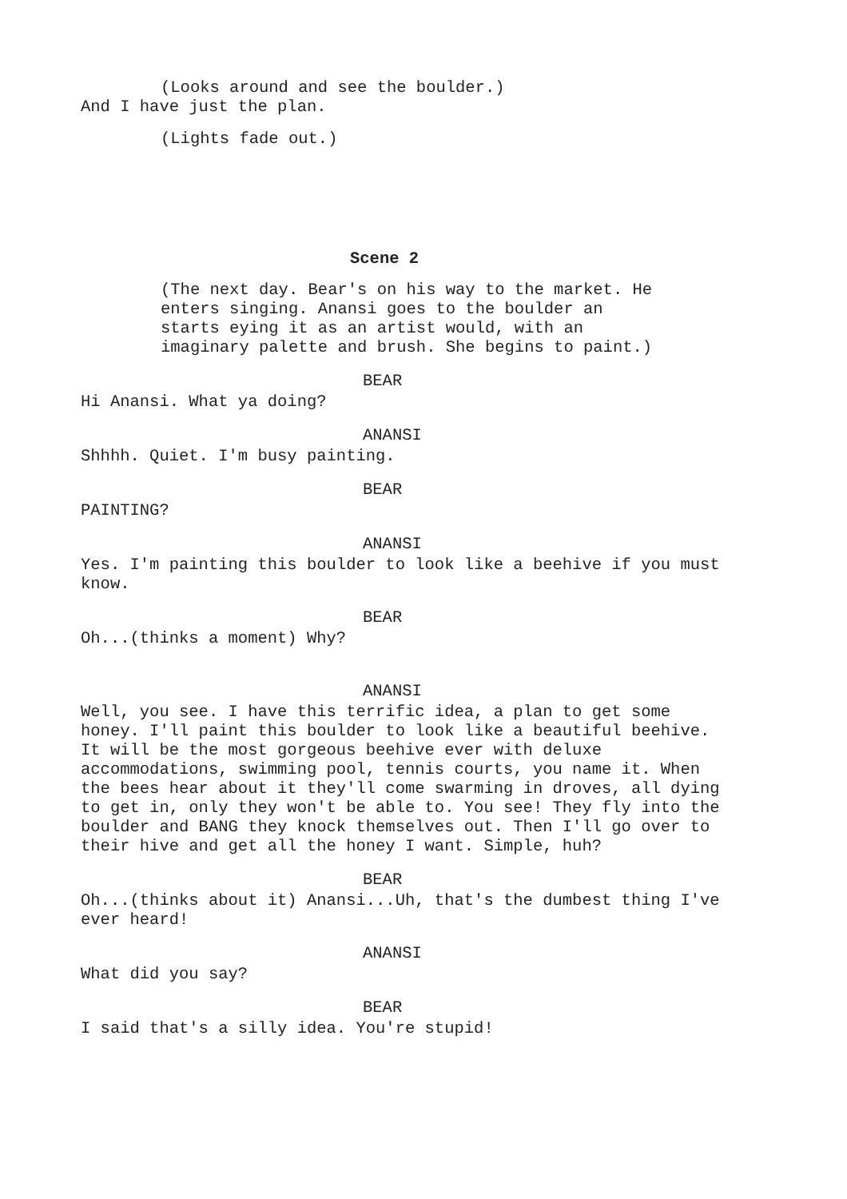(Looks around and see the boulder.)
And I have just the plan.
(Lights fade out.)
Scene 2
(The next day. Bear's on his way to the market. He enters singing. Anansi goes to the boulder an starts eying it as an artist would, with an imaginary palette and brush. She begins to paint.)
BEAR
Hi Anansi. What ya doing?
ANANSI
Shhhh. Quiet. I'm busy painting.
BEAR
PAINTING?
ANANSI
Yes. I'm painting this boulder to look like a beehive if you must know.
BEAR
Oh...(thinks a moment) Why?
ANANSI
Well, you see. I have this terrific idea, a plan to get some honey. I'll paint this boulder to look like a beautiful beehive. It will be the most gorgeous beehive ever with deluxe accommodations, swimming pool, tennis courts, you name it. When the bees hear about it they'll come swarming in droves, all dying to get in, only they won't be able to. You see! They fly into the boulder and BANG they knock themselves out. Then I'll go over to their hive and get all the honey I want. Simple, huh?
BEAR
Oh...(thinks about it) Anansi...Uh, that's the dumbest thing I've ever heard!
ANANSI
What did you say?
BEAR
I said that's a silly idea. You're stupid!